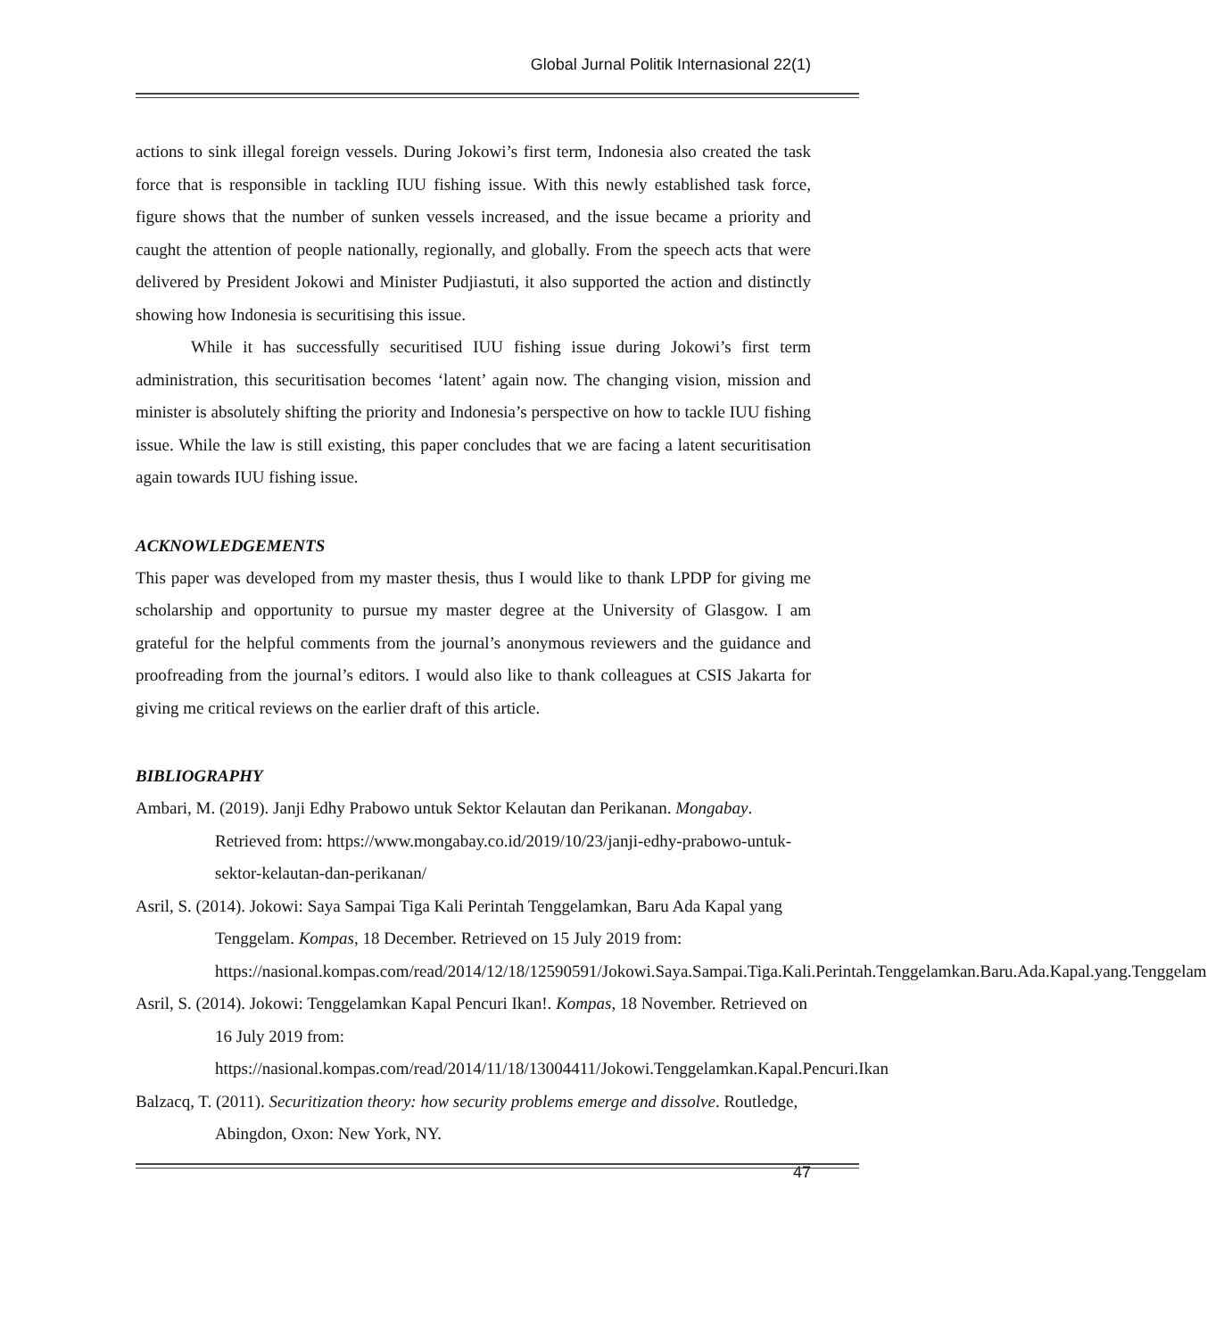Global Jurnal Politik Internasional 22(1)
actions to sink illegal foreign vessels. During Jokowi’s first term, Indonesia also created the task force that is responsible in tackling IUU fishing issue. With this newly established task force, figure shows that the number of sunken vessels increased, and the issue became a priority and caught the attention of people nationally, regionally, and globally. From the speech acts that were delivered by President Jokowi and Minister Pudjiastuti, it also supported the action and distinctly showing how Indonesia is securitising this issue.
While it has successfully securitised IUU fishing issue during Jokowi’s first term administration, this securitisation becomes ‘latent’ again now. The changing vision, mission and minister is absolutely shifting the priority and Indonesia’s perspective on how to tackle IUU fishing issue. While the law is still existing, this paper concludes that we are facing a latent securitisation again towards IUU fishing issue.
ACKNOWLEDGEMENTS
This paper was developed from my master thesis, thus I would like to thank LPDP for giving me scholarship and opportunity to pursue my master degree at the University of Glasgow. I am grateful for the helpful comments from the journal’s anonymous reviewers and the guidance and proofreading from the journal’s editors. I would also like to thank colleagues at CSIS Jakarta for giving me critical reviews on the earlier draft of this article.
BIBLIOGRAPHY
Ambari, M. (2019). Janji Edhy Prabowo untuk Sektor Kelautan dan Perikanan. Mongabay. Retrieved from: https://www.mongabay.co.id/2019/10/23/janji-edhy-prabowo-untuk-sektor-kelautan-dan-perikanan/
Asril, S. (2014). Jokowi: Saya Sampai Tiga Kali Perintah Tenggelamkan, Baru Ada Kapal yang Tenggelam. Kompas, 18 December. Retrieved on 15 July 2019 from: https://nasional.kompas.com/read/2014/12/18/12590591/Jokowi.Saya.Sampai.Tiga.Kali.Perintah.Tenggelamkan.Baru.Ada.Kapal.yang.Tenggelam
Asril, S. (2014). Jokowi: Tenggelamkan Kapal Pencuri Ikan!. Kompas, 18 November. Retrieved on 16 July 2019 from: https://nasional.kompas.com/read/2014/11/18/13004411/Jokowi.Tenggelamkan.Kapal.Pencuri.Ikan
Balzacq, T. (2011). Securitization theory: how security problems emerge and dissolve. Routledge, Abingdon, Oxon: New York, NY.
47